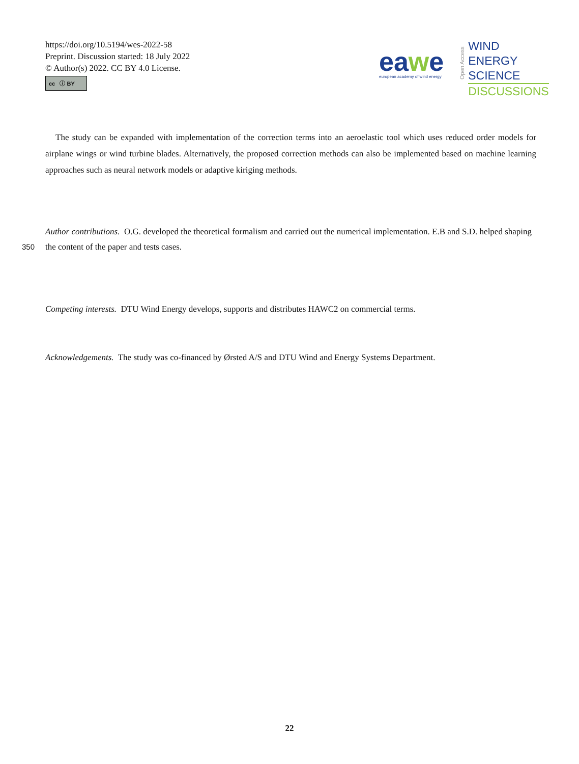https://doi.org/10.5194/wes-2022-58
Preprint. Discussion started: 18 July 2022
© Author(s) 2022. CC BY 4.0 License.
cc ⓘ BY
eawe
european academy of wind energy
Open Access
WIND
ENERGY
SCIENCE
DISCUSSIONS
The study can be expanded with implementation of the correction terms into an aeroelastic tool which uses reduced order models for airplane wings or wind turbine blades. Alternatively, the proposed correction methods can also be implemented based on machine learning approaches such as neural network models or adaptive kiriging methods.
Author contributions. O.G. developed the theoretical formalism and carried out the numerical implementation. E.B and S.D. helped shaping
350 the content of the paper and tests cases.
Competing interests. DTU Wind Energy develops, supports and distributes HAWC2 on commercial terms.
Acknowledgements. The study was co-financed by Ørsted A/S and DTU Wind and Energy Systems Department.
22